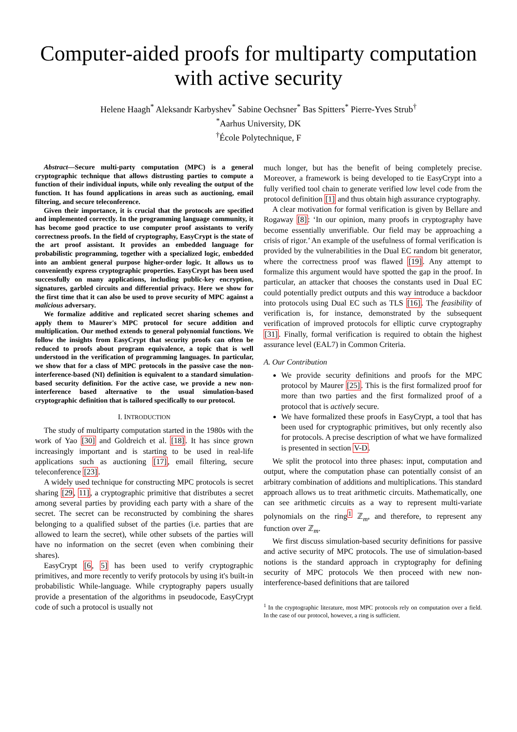Computer-aided proofs for multiparty computation with active security
Helene Haagh<sup>*</sup> Aleksandr Karbyshev<sup>*</sup> Sabine Oechsner<sup>*</sup> Bas Spitters<sup>*</sup> Pierre-Yves Strub<sup>†</sup>
<sup>*</sup> Aarhus University, DK
<sup>†</sup> École Polytechnique, F
Abstract—Secure multi-party computation (MPC) is a general cryptographic technique that allows distrusting parties to compute a function of their individual inputs, while only revealing the output of the function. It has found applications in areas such as auctioning, email filtering, and secure teleconference.
Given their importance, it is crucial that the protocols are specified and implemented correctly. In the programming language community, it has become good practice to use computer proof assistants to verify correctness proofs. In the field of cryptography, EasyCrypt is the state of the art proof assistant. It provides an embedded language for probabilistic programming, together with a specialized logic, embedded into an ambient general purpose higher-order logic. It allows us to conveniently express cryptographic properties. EasyCrypt has been used successfully on many applications, including public-key encryption, signatures, garbled circuits and differential privacy. Here we show for the first time that it can also be used to prove security of MPC against a malicious adversary.
We formalize additive and replicated secret sharing schemes and apply them to Maurer's MPC protocol for secure addition and multiplication. Our method extends to general polynomial functions. We follow the insights from EasyCrypt that security proofs can often be reduced to proofs about program equivalence, a topic that is well understood in the verification of programming languages. In particular, we show that for a class of MPC protocols in the passive case the non-interference-based (NI) definition is equivalent to a standard simulation-based security definition. For the active case, we provide a new non-interference based alternative to the usual simulation-based cryptographic definition that is tailored specifically to our protocol.
I. INTRODUCTION
The study of multiparty computation started in the 1980s with the work of Yao [30] and Goldreich et al. [18]. It has since grown increasingly important and is starting to be used in real-life applications such as auctioning [17], email filtering, secure teleconference [23].
A widely used technique for constructing MPC protocols is secret sharing [29, 11], a cryptographic primitive that distributes a secret among several parties by providing each party with a share of the secret. The secret can be reconstructed by combining the shares belonging to a qualified subset of the parties (i.e. parties that are allowed to learn the secret), while other subsets of the parties will have no information on the secret (even when combining their shares).
EasyCrypt [6, 5] has been used to verify cryptographic primitives, and more recently to verify protocols by using it's built-in probabilistic While-language. While cryptography papers usually provide a presentation of the algorithms in pseudocode, EasyCrypt code of such a protocol is usually not
much longer, but has the benefit of being completely precise. Moreover, a framework is being developed to tie EasyCrypt into a fully verified tool chain to generate verified low level code from the protocol definition [1] and thus obtain high assurance cryptography.
A clear motivation for formal verification is given by Bellare and Rogaway [8]: ‘In our opinion, many proofs in cryptography have become essentially unverifiable. Our field may be approaching a crisis of rigor.’ An example of the usefulness of formal verification is provided by the vulnerabilities in the Dual EC random bit generator, where the correctness proof was flawed [19]. Any attempt to formalize this argument would have spotted the gap in the proof. In particular, an attacker that chooses the constants used in Dual EC could potentially predict outputs and this way introduce a backdoor into protocols using Dual EC such as TLS [16]. The feasibility of verification is, for instance, demonstrated by the subsequent verification of improved protocols for elliptic curve cryptography [31]. Finally, formal verification is required to obtain the highest assurance level (EAL7) in Common Criteria.
A. Our Contribution
We provide security definitions and proofs for the MPC protocol by Maurer [25]. This is the first formalized proof for more than two parties and the first formalized proof of a protocol that is actively secure.
We have formalized these proofs in EasyCrypt, a tool that has been used for cryptographic primitives, but only recently also for protocols. A precise description of what we have formalized is presented in section V-D.
We split the protocol into three phases: input, computation and output, where the computation phase can potentially consist of an arbitrary combination of additions and multiplications. This standard approach allows us to treat arithmetic circuits. Mathematically, one can see arithmetic circuits as a way to represent multi-variate polynomials on the ring<sup>1</sup> ℤ<sub>m</sub>, and therefore, to represent any function over ℤ<sub>m</sub>.
We first discuss simulation-based security definitions for passive and active security of MPC protocols. The use of simulation-based notions is the standard approach in cryptography for defining security of MPC protocols We then proceed with new non-interference-based definitions that are tailored
<sup>1</sup> In the cryptographic literature, most MPC protocols rely on computation over a field. In the case of our protocol, however, a ring is sufficient.